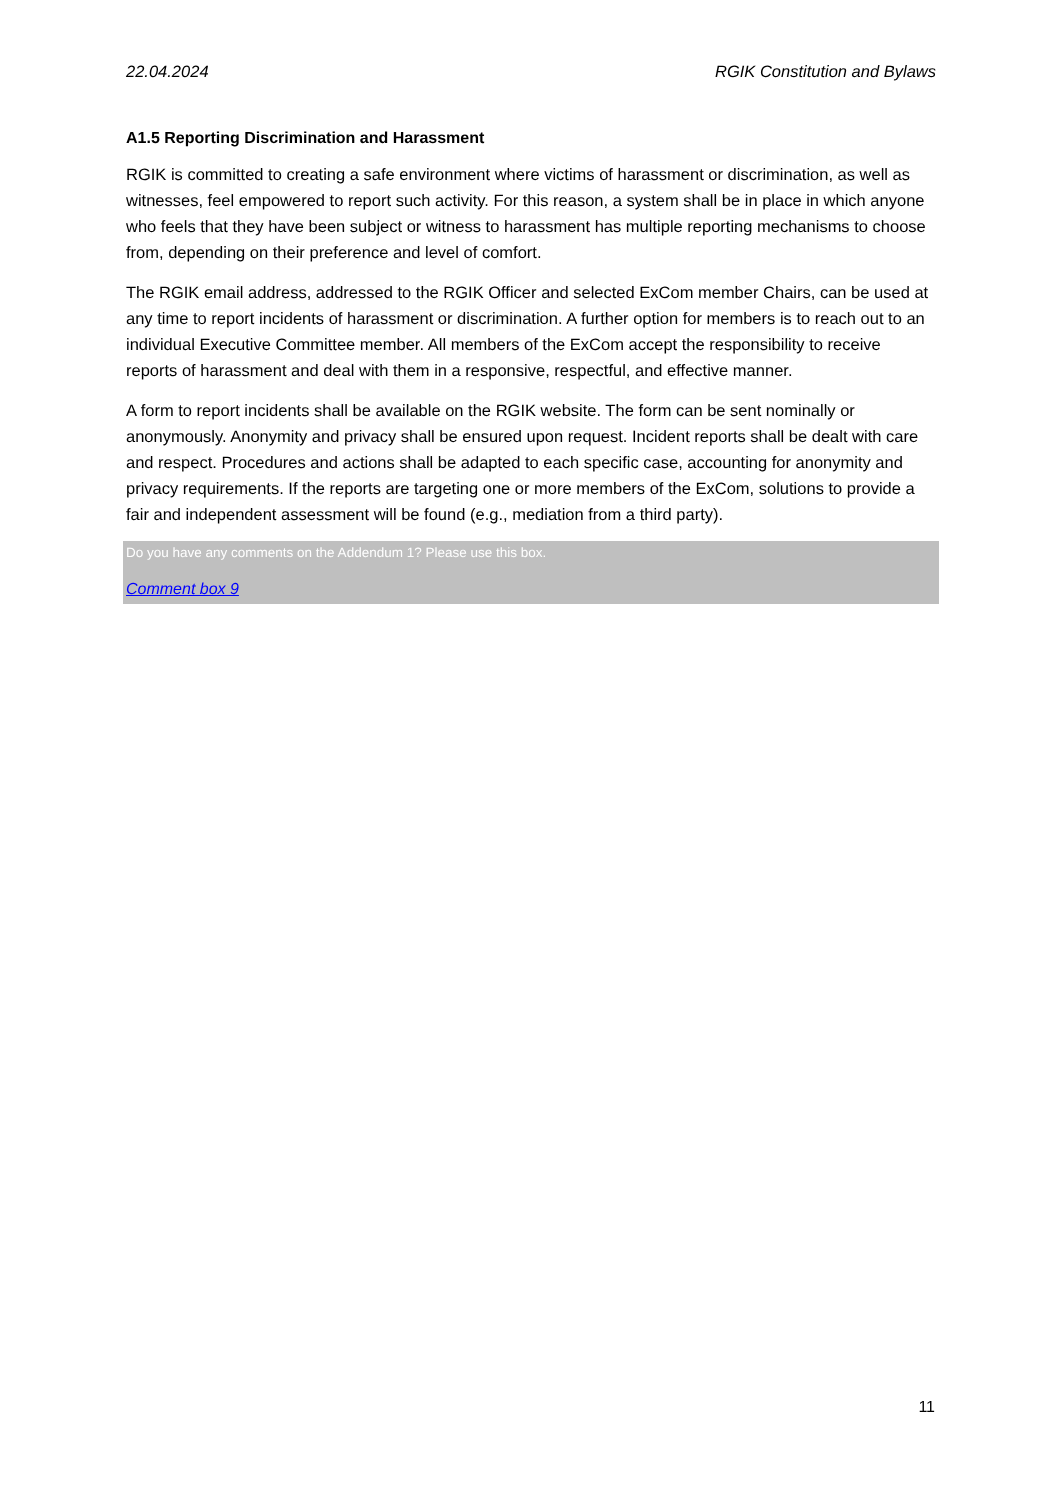22.04.2024 RGIK Constitution and Bylaws
A1.5 Reporting Discrimination and Harassment
RGIK is committed to creating a safe environment where victims of harassment or discrimination, as well as witnesses, feel empowered to report such activity. For this reason, a system shall be in place in which anyone who feels that they have been subject or witness to harassment has multiple reporting mechanisms to choose from, depending on their preference and level of comfort.
The RGIK email address, addressed to the RGIK Officer and selected ExCom member Chairs, can be used at any time to report incidents of harassment or discrimination. A further option for members is to reach out to an individual Executive Committee member. All members of the ExCom accept the responsibility to receive reports of harassment and deal with them in a responsive, respectful, and effective manner.
A form to report incidents shall be available on the RGIK website. The form can be sent nominally or anonymously. Anonymity and privacy shall be ensured upon request. Incident reports shall be dealt with care and respect. Procedures and actions shall be adapted to each specific case, accounting for anonymity and privacy requirements. If the reports are targeting one or more members of the ExCom, solutions to provide a fair and independent assessment will be found (e.g., mediation from a third party).
Do you have any comments on the Addendum 1? Please use this box.
Comment box 9
11